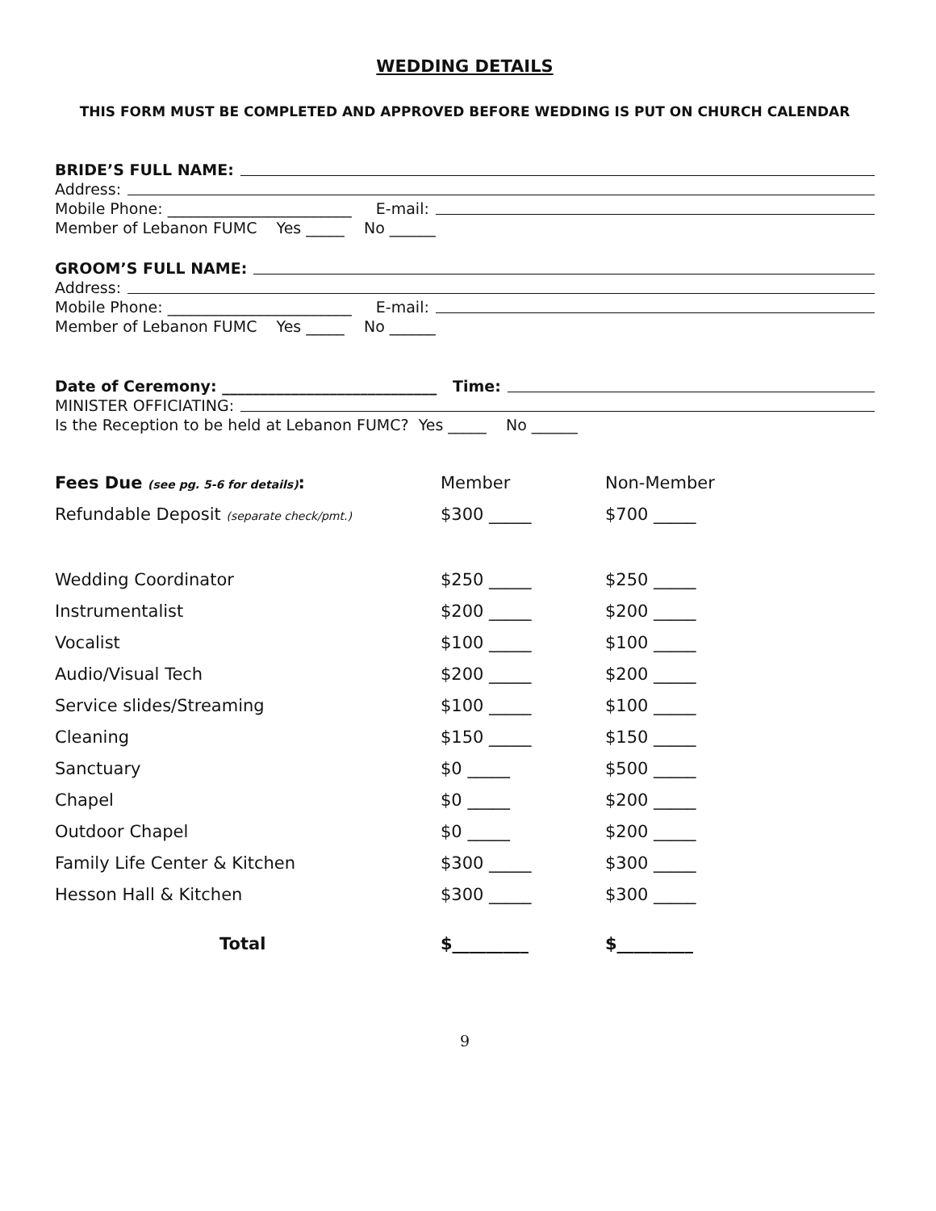WEDDING DETAILS
THIS FORM MUST BE COMPLETED AND APPROVED BEFORE WEDDING IS PUT ON CHURCH CALENDAR
BRIDE’S FULL NAME:
Address:
Mobile Phone: ________________________ E-mail:
Member of Lebanon FUMC Yes _____ No ______
GROOM’S FULL NAME:
Address:
Mobile Phone: ________________________ E-mail:
Member of Lebanon FUMC Yes _____ No ______
Date of Ceremony: ____________________________ Time:
MINISTER OFFICIATING:
Is the Reception to be held at Lebanon FUMC? Yes _____ No ______
| Fees Due (see pg. 5-6 for details) : | Member | Non-Member |
| Refundable Deposit (separate check/pmt.) | $300 _____ | $700 _____ |
| Wedding Coordinator | $250 _____ | $250 _____ |
| Instrumentalist | $200 _____ | $200 _____ |
| Vocalist | $100 _____ | $100 _____ |
| Audio/Visual Tech | $200 _____ | $200 _____ |
| Service slides/Streaming | $100 _____ | $100 _____ |
| Cleaning | $150 _____ | $150 _____ |
| Sanctuary | $0 _____ | $500 _____ |
| Chapel | $0 _____ | $200 _____ |
| Outdoor Chapel | $0 _____ | $200 _____ |
| Family Life Center & Kitchen | $300 _____ | $300 _____ |
| Hesson Hall & Kitchen | $300 _____ | $300 _____ |
| Total | $_________ | $_________ |
9